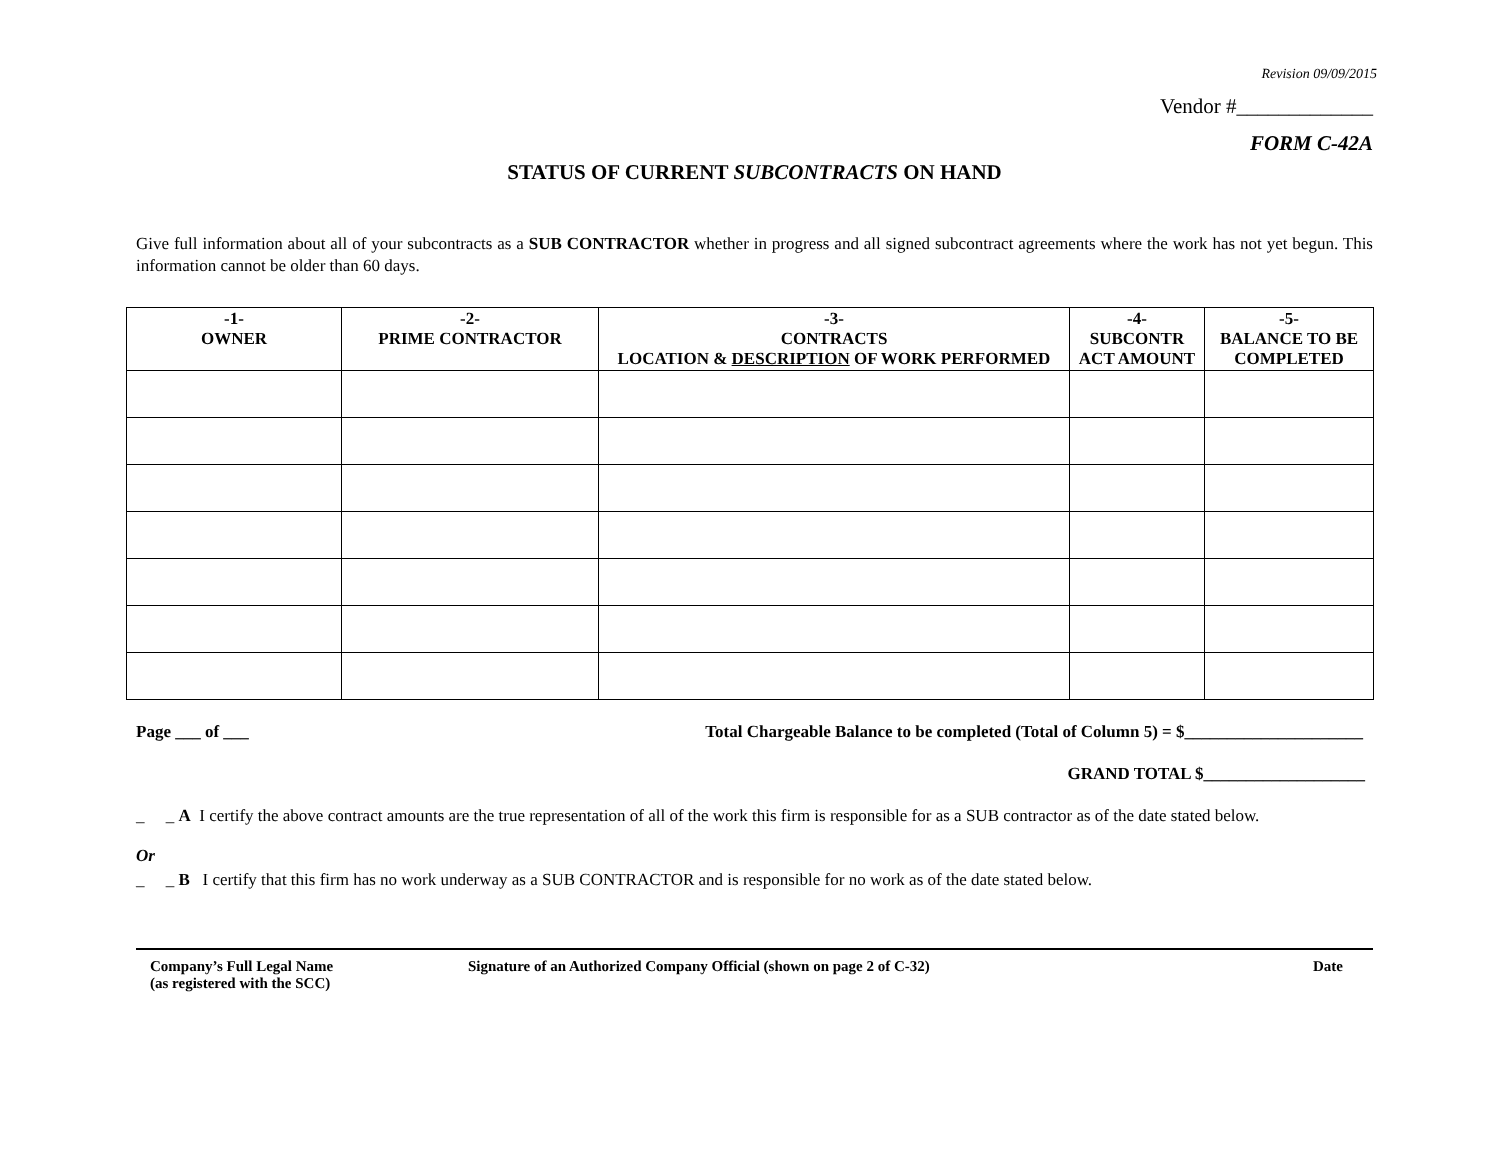Revision 09/09/2015
Vendor #_____________
FORM C-42A
STATUS OF CURRENT SUBCONTRACTS ON HAND
Give full information about all of your subcontracts as a SUB CONTRACTOR whether in progress and all signed subcontract agreements where the work has not yet begun. This information cannot be older than 60 days.
| -1- OWNER | -2- PRIME CONTRACTOR | -3- CONTRACTS LOCATION & DESCRIPTION OF WORK PERFORMED | -4- SUBCONTR ACT AMOUNT | -5- BALANCE TO BE COMPLETED |
| --- | --- | --- | --- | --- |
Page ___ of ___ Total Chargeable Balance to be completed (Total of Column 5) = $_____________________
GRAND TOTAL $___________________
_ _ A I certify the above contract amounts are the true representation of all of the work this firm is responsible for as a SUB contractor as of the date stated below.
Or
_ _ B I certify that this firm has no work underway as a SUB CONTRACTOR and is responsible for no work as of the date stated below.
Company’s Full Legal Name
(as registered with the SCC)
Signature of an Authorized Company Official (shown on page 2 of C-32)
Date